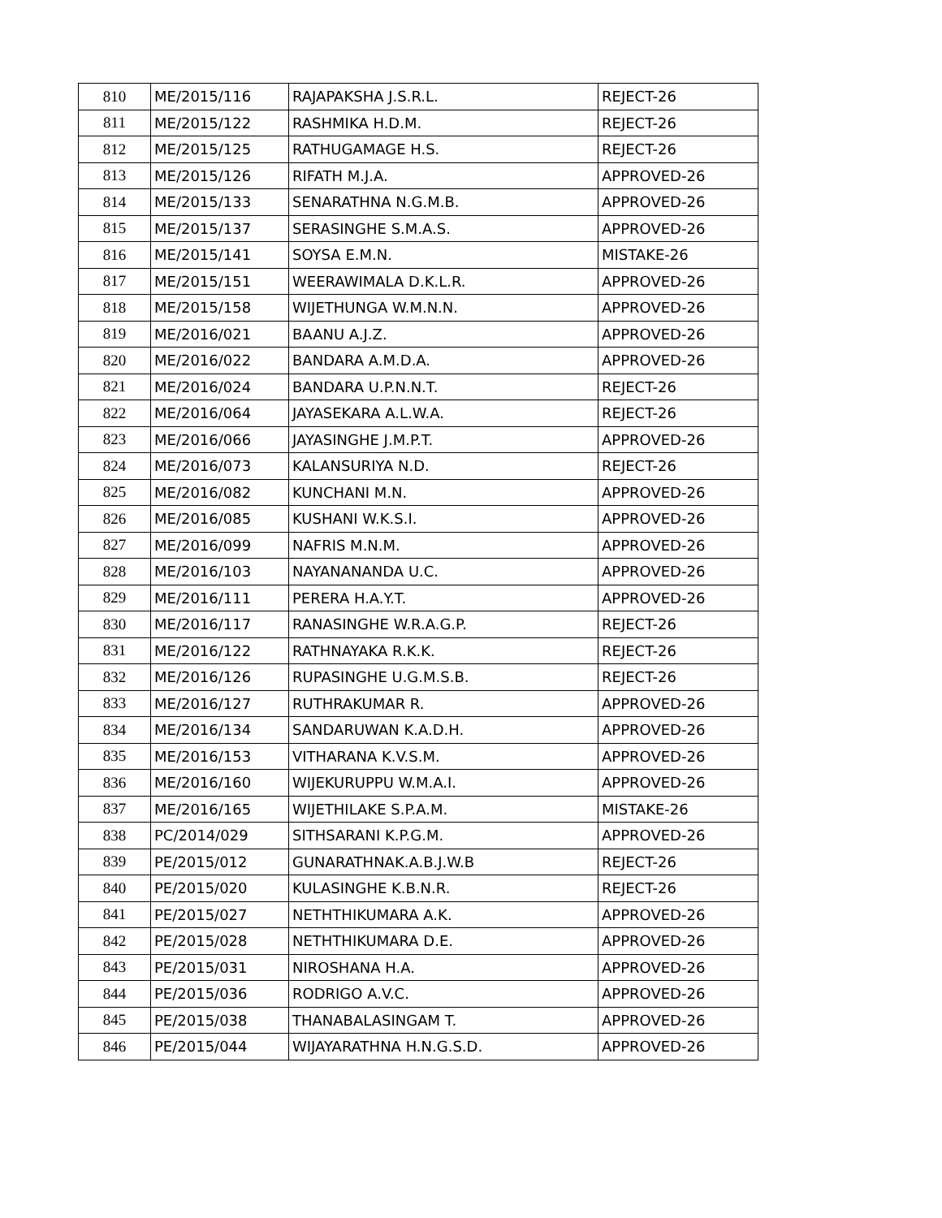| 810 | ME/2015/116 | RAJAPAKSHA J.S.R.L. | REJECT-26 |
| 811 | ME/2015/122 | RASHMIKA H.D.M. | REJECT-26 |
| 812 | ME/2015/125 | RATHUGAMAGE H.S. | REJECT-26 |
| 813 | ME/2015/126 | RIFATH M.J.A. | APPROVED-26 |
| 814 | ME/2015/133 | SENARATHNA N.G.M.B. | APPROVED-26 |
| 815 | ME/2015/137 | SERASINGHE S.M.A.S. | APPROVED-26 |
| 816 | ME/2015/141 | SOYSA E.M.N. | MISTAKE-26 |
| 817 | ME/2015/151 | WEERAWIMALA D.K.L.R. | APPROVED-26 |
| 818 | ME/2015/158 | WIJETHUNGA W.M.N.N. | APPROVED-26 |
| 819 | ME/2016/021 | BAANU A.J.Z. | APPROVED-26 |
| 820 | ME/2016/022 | BANDARA A.M.D.A. | APPROVED-26 |
| 821 | ME/2016/024 | BANDARA U.P.N.N.T. | REJECT-26 |
| 822 | ME/2016/064 | JAYASEKARA A.L.W.A. | REJECT-26 |
| 823 | ME/2016/066 | JAYASINGHE J.M.P.T. | APPROVED-26 |
| 824 | ME/2016/073 | KALANSURIYA N.D. | REJECT-26 |
| 825 | ME/2016/082 | KUNCHANI M.N. | APPROVED-26 |
| 826 | ME/2016/085 | KUSHANI W.K.S.I. | APPROVED-26 |
| 827 | ME/2016/099 | NAFRIS M.N.M. | APPROVED-26 |
| 828 | ME/2016/103 | NAYANANANDA U.C. | APPROVED-26 |
| 829 | ME/2016/111 | PERERA H.A.Y.T. | APPROVED-26 |
| 830 | ME/2016/117 | RANASINGHE W.R.A.G.P. | REJECT-26 |
| 831 | ME/2016/122 | RATHNAYAKA R.K.K. | REJECT-26 |
| 832 | ME/2016/126 | RUPASINGHE U.G.M.S.B. | REJECT-26 |
| 833 | ME/2016/127 | RUTHRAKUMAR R. | APPROVED-26 |
| 834 | ME/2016/134 | SANDARUWAN K.A.D.H. | APPROVED-26 |
| 835 | ME/2016/153 | VITHARANA K.V.S.M. | APPROVED-26 |
| 836 | ME/2016/160 | WIJEKURUPPU W.M.A.I. | APPROVED-26 |
| 837 | ME/2016/165 | WIJETHILAKE S.P.A.M. | MISTAKE-26 |
| 838 | PC/2014/029 | SITHSARANI K.P.G.M. | APPROVED-26 |
| 839 | PE/2015/012 | GUNARATHNAK.A.B.J.W.B | REJECT-26 |
| 840 | PE/2015/020 | KULASINGHE K.B.N.R. | REJECT-26 |
| 841 | PE/2015/027 | NETHTHIKUMARA A.K. | APPROVED-26 |
| 842 | PE/2015/028 | NETHTHIKUMARA D.E. | APPROVED-26 |
| 843 | PE/2015/031 | NIROSHANA H.A. | APPROVED-26 |
| 844 | PE/2015/036 | RODRIGO A.V.C. | APPROVED-26 |
| 845 | PE/2015/038 | THANABALASINGAM T. | APPROVED-26 |
| 846 | PE/2015/044 | WIJAYARATHNA H.N.G.S.D. | APPROVED-26 |